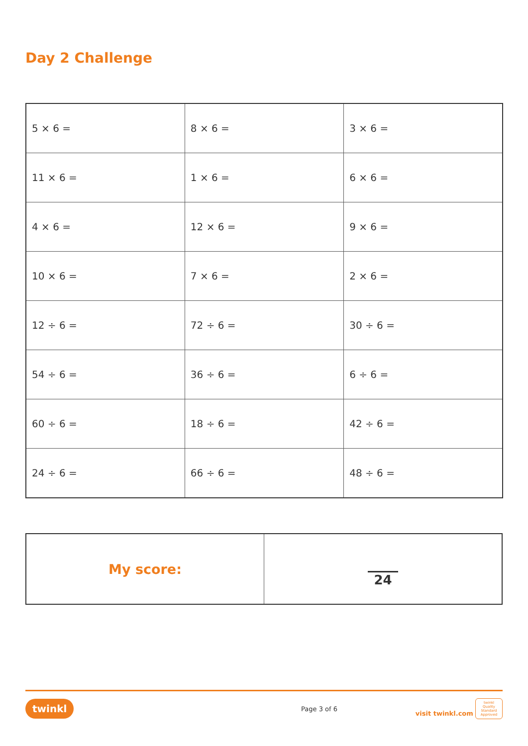Day 2 Challenge
| 5 × 6 = | 8 × 6 = | 3 × 6 = |
| 11 × 6 = | 1 × 6 = | 6 × 6 = |
| 4 × 6 = | 12 × 6 = | 9 × 6 = |
| 10 × 6 = | 7 × 6 = | 2 × 6 = |
| 12 ÷ 6 = | 72 ÷ 6 = | 30 ÷ 6 = |
| 54 ÷ 6 = | 36 ÷ 6 = | 6 ÷ 6 = |
| 60 ÷ 6 = | 18 ÷ 6 = | 42 ÷ 6 = |
| 24 ÷ 6 = | 66 ÷ 6 = | 48 ÷ 6 = |
| My score: | 24 |
twinkl Page 3 of 6 visit twinkl.com twinkl Quality Standard Approved